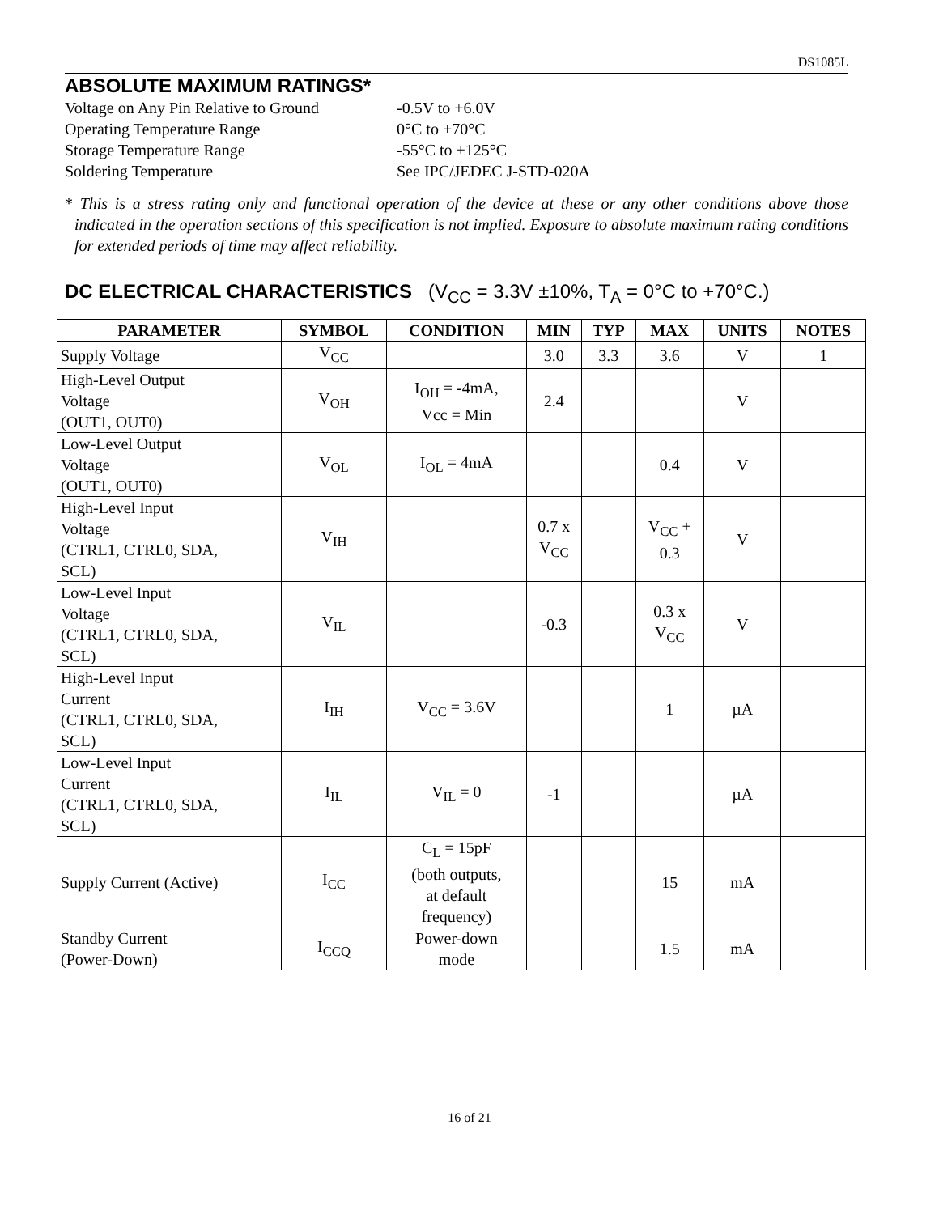DS1085L
ABSOLUTE MAXIMUM RATINGS*
Voltage on Any Pin Relative to Ground -0.5V to +6.0V
Operating Temperature Range 0°C to +70°C
Storage Temperature Range -55°C to +125°C
Soldering Temperature See IPC/JEDEC J-STD-020A
* This is a stress rating only and functional operation of the device at these or any other conditions above those indicated in the operation sections of this specification is not implied. Exposure to absolute maximum rating conditions for extended periods of time may affect reliability.
DC ELECTRICAL CHARACTERISTICS (V<sub>CC</sub> = 3.3V ±10%, T<sub>A</sub> = 0°C to +70°C.)
| PARAMETER | SYMBOL | CONDITION | MIN | TYP | MAX | UNITS | NOTES |
| --- | --- | --- | --- | --- | --- | --- | --- |
| Supply Voltage | V<sub>CC</sub> | | 3.0 | 3.3 | 3.6 | V | 1 |
| High-Level Output Voltage (OUT1, OUT0) | V<sub>OH</sub> | I<sub>OH</sub> = -4mA, Vcc = Min | 2.4 | | | V | |
| Low-Level Output Voltage (OUT1, OUT0) | V<sub>OL</sub> | I<sub>OL</sub> = 4mA | | | 0.4 | V | |
| High-Level Input Voltage (CTRL1, CTRL0, SDA, SCL) | V<sub>IH</sub> | | 0.7 x V<sub>CC</sub> | | V<sub>CC</sub> + 0.3 | V | |
| Low-Level Input Voltage (CTRL1, CTRL0, SDA, SCL) | V<sub>IL</sub> | | -0.3 | | 0.3 x V<sub>CC</sub> | V | |
| High-Level Input Current (CTRL1, CTRL0, SDA, SCL) | I<sub>IH</sub> | V<sub>CC</sub> = 3.6V | | | 1 | µA | |
| Low-Level Input Current (CTRL1, CTRL0, SDA, SCL) | I<sub>IL</sub> | V<sub>IL</sub> = 0 | -1 | | | µA | |
| Supply Current (Active) | I<sub>CC</sub> | C<sub>L</sub> = 15pF (both outputs, at default frequency) | | | 15 | mA | |
| Standby Current (Power-Down) | I<sub>CCQ</sub> | Power-down mode | | | 1.5 | mA | |
16 of 21